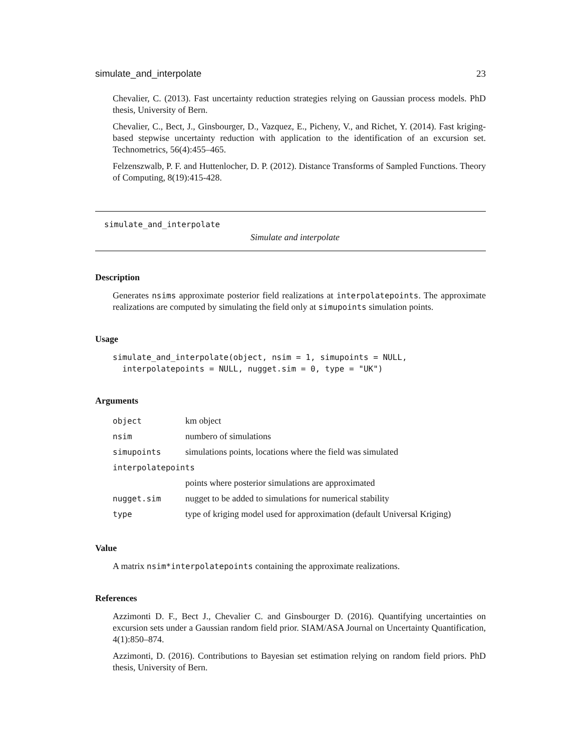simulate_and_interpolate 23
Chevalier, C. (2013). Fast uncertainty reduction strategies relying on Gaussian process models. PhD thesis, University of Bern.
Chevalier, C., Bect, J., Ginsbourger, D., Vazquez, E., Picheny, V., and Richet, Y. (2014). Fast kriging-based stepwise uncertainty reduction with application to the identification of an excursion set. Technometrics, 56(4):455–465.
Felzenszwalb, P. F. and Huttenlocher, D. P. (2012). Distance Transforms of Sampled Functions. Theory of Computing, 8(19):415-428.
simulate_and_interpolate
Simulate and interpolate
Description
Generates nsims approximate posterior field realizations at interpolatepoints. The approximate realizations are computed by simulating the field only at simupoints simulation points.
Usage
simulate_and_interpolate(object, nsim = 1, simupoints = NULL,
  interpolatepoints = NULL, nugget.sim = 0, type = "UK")
Arguments
| object | km object |
| nsim | numbero of simulations |
| simupoints | simulations points, locations where the field was simulated |
| interpolatepoints | |
| | points where posterior simulations are approximated |
| nugget.sim | nugget to be added to simulations for numerical stability |
| type | type of kriging model used for approximation (default Universal Kriging) |
Value
A matrix nsim*interpolatepoints containing the approximate realizations.
References
Azzimonti D. F., Bect J., Chevalier C. and Ginsbourger D. (2016). Quantifying uncertainties on excursion sets under a Gaussian random field prior. SIAM/ASA Journal on Uncertainty Quantification, 4(1):850–874.
Azzimonti, D. (2016). Contributions to Bayesian set estimation relying on random field priors. PhD thesis, University of Bern.